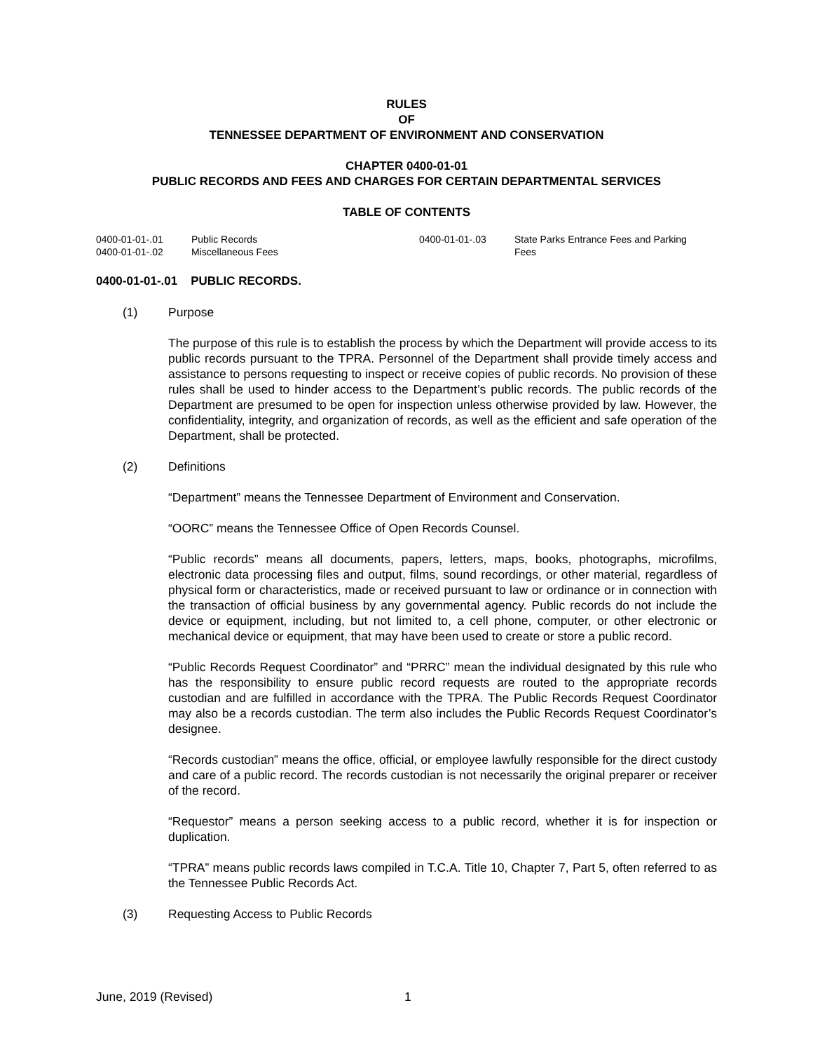RULES
OF
TENNESSEE DEPARTMENT OF ENVIRONMENT AND CONSERVATION
CHAPTER 0400-01-01
PUBLIC RECORDS AND FEES AND CHARGES FOR CERTAIN DEPARTMENTAL SERVICES
TABLE OF CONTENTS
0400-01-01-.01 Public Records
0400-01-01-.02 Miscellaneous Fees
0400-01-01-.03 State Parks Entrance Fees and Parking Fees
0400-01-01-.01 PUBLIC RECORDS.
(1) Purpose
The purpose of this rule is to establish the process by which the Department will provide access to its public records pursuant to the TPRA. Personnel of the Department shall provide timely access and assistance to persons requesting to inspect or receive copies of public records. No provision of these rules shall be used to hinder access to the Department’s public records. The public records of the Department are presumed to be open for inspection unless otherwise provided by law. However, the confidentiality, integrity, and organization of records, as well as the efficient and safe operation of the Department, shall be protected.
(2) Definitions
“Department” means the Tennessee Department of Environment and Conservation.
“OORC” means the Tennessee Office of Open Records Counsel.
“Public records” means all documents, papers, letters, maps, books, photographs, microfilms, electronic data processing files and output, films, sound recordings, or other material, regardless of physical form or characteristics, made or received pursuant to law or ordinance or in connection with the transaction of official business by any governmental agency. Public records do not include the device or equipment, including, but not limited to, a cell phone, computer, or other electronic or mechanical device or equipment, that may have been used to create or store a public record.
“Public Records Request Coordinator” and “PRRC” mean the individual designated by this rule who has the responsibility to ensure public record requests are routed to the appropriate records custodian and are fulfilled in accordance with the TPRA. The Public Records Request Coordinator may also be a records custodian. The term also includes the Public Records Request Coordinator’s designee.
“Records custodian” means the office, official, or employee lawfully responsible for the direct custody and care of a public record. The records custodian is not necessarily the original preparer or receiver of the record.
“Requestor” means a person seeking access to a public record, whether it is for inspection or duplication.
“TPRA” means public records laws compiled in T.C.A. Title 10, Chapter 7, Part 5, often referred to as the Tennessee Public Records Act.
(3) Requesting Access to Public Records
June, 2019 (Revised) 1